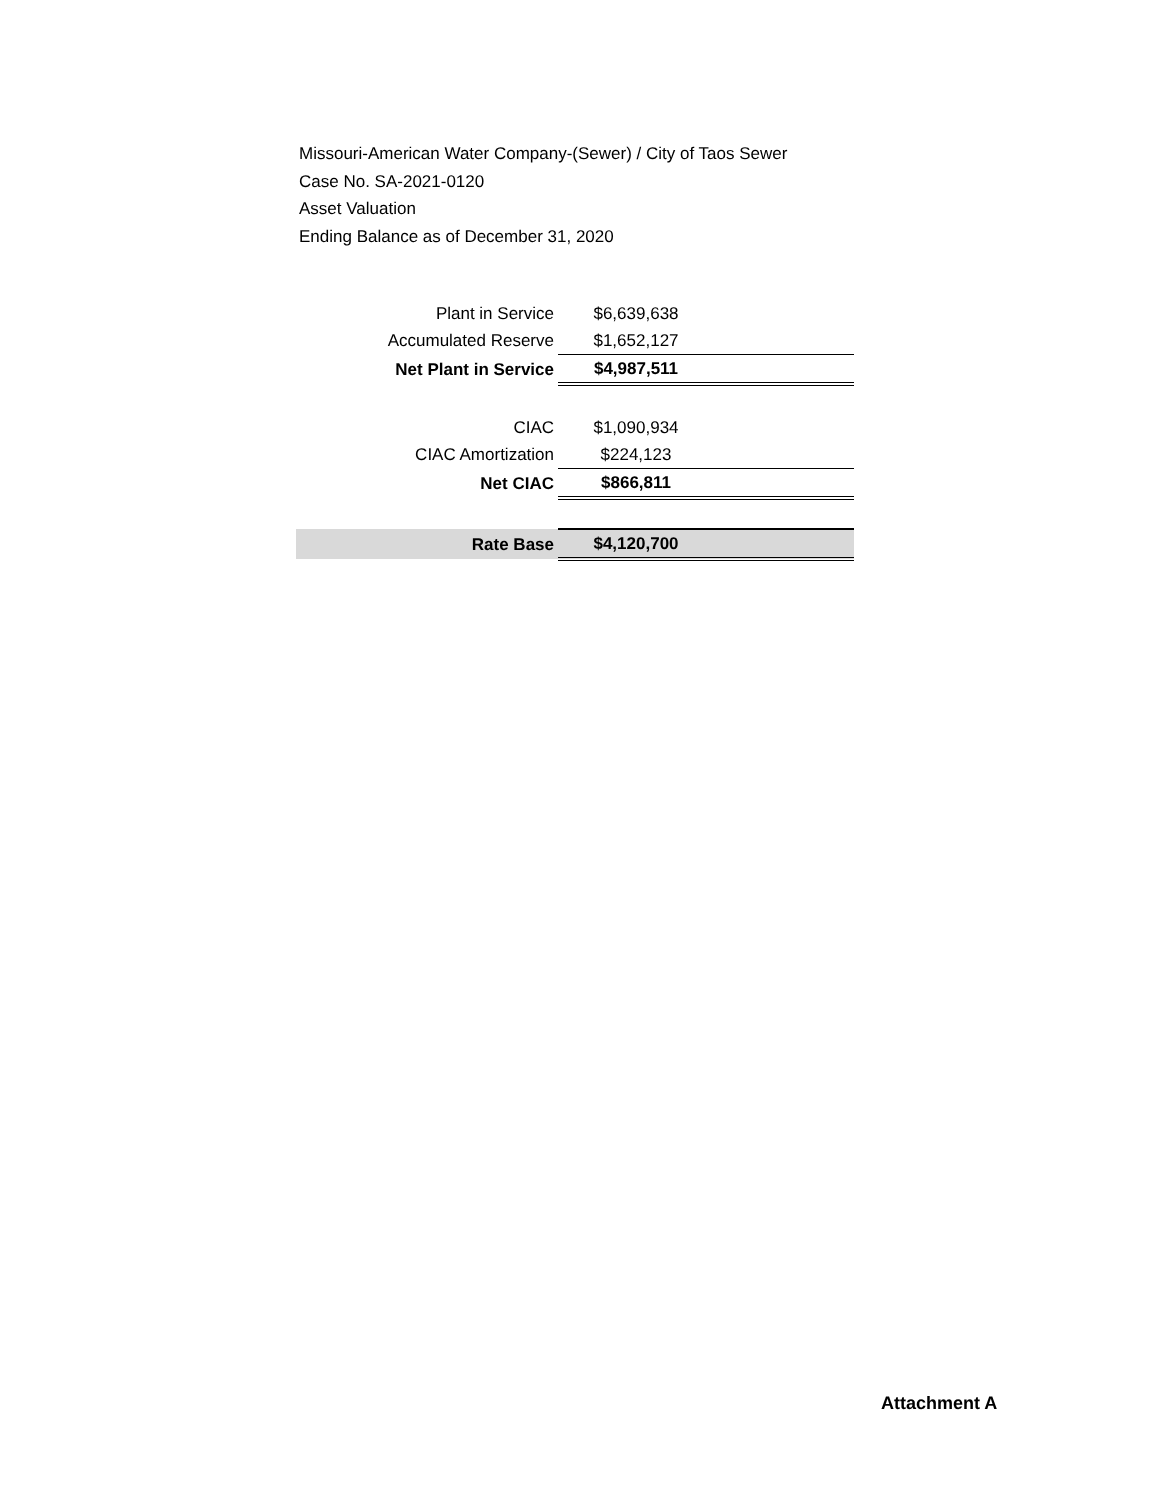Missouri-American Water Company-(Sewer) / City of Taos Sewer
Case No. SA-2021-0120
Asset Valuation
Ending Balance as of December 31, 2020
| Plant in Service | $6,639,638 |
| Accumulated Reserve | $1,652,127 |
| Net Plant in Service | $4,987,511 |
| CIAC | $1,090,934 |
| CIAC Amortization | $224,123 |
| Net CIAC | $866,811 |
| Rate Base | $4,120,700 |
Attachment A